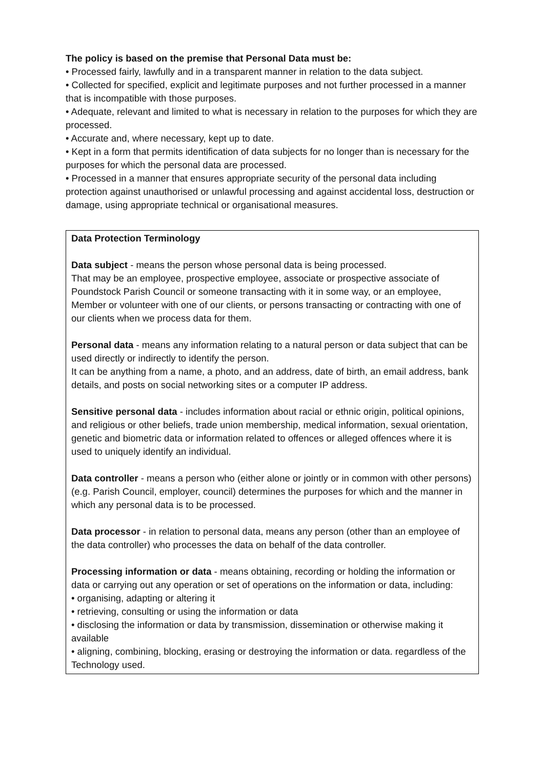The policy is based on the premise that Personal Data must be:
• Processed fairly, lawfully and in a transparent manner in relation to the data subject.
• Collected for specified, explicit and legitimate purposes and not further processed in a manner that is incompatible with those purposes.
• Adequate, relevant and limited to what is necessary in relation to the purposes for which they are processed.
• Accurate and, where necessary, kept up to date.
• Kept in a form that permits identification of data subjects for no longer than is necessary for the purposes for which the personal data are processed.
• Processed in a manner that ensures appropriate security of the personal data including protection against unauthorised or unlawful processing and against accidental loss, destruction or damage, using appropriate technical or organisational measures.
Data Protection Terminology
Data subject - means the person whose personal data is being processed.
That may be an employee, prospective employee, associate or prospective associate of Poundstock Parish Council or someone transacting with it in some way, or an employee, Member or volunteer with one of our clients, or persons transacting or contracting with one of our clients when we process data for them.
Personal data - means any information relating to a natural person or data subject that can be used directly or indirectly to identify the person.
It can be anything from a name, a photo, and an address, date of birth, an email address, bank details, and posts on social networking sites or a computer IP address.
Sensitive personal data - includes information about racial or ethnic origin, political opinions, and religious or other beliefs, trade union membership, medical information, sexual orientation, genetic and biometric data or information related to offences or alleged offences where it is used to uniquely identify an individual.
Data controller - means a person who (either alone or jointly or in common with other persons) (e.g. Parish Council, employer, council) determines the purposes for which and the manner in which any personal data is to be processed.
Data processor - in relation to personal data, means any person (other than an employee of the data controller) who processes the data on behalf of the data controller.
Processing information or data - means obtaining, recording or holding the information or data or carrying out any operation or set of operations on the information or data, including:
• organising, adapting or altering it
• retrieving, consulting or using the information or data
• disclosing the information or data by transmission, dissemination or otherwise making it available
• aligning, combining, blocking, erasing or destroying the information or data. regardless of the Technology used.